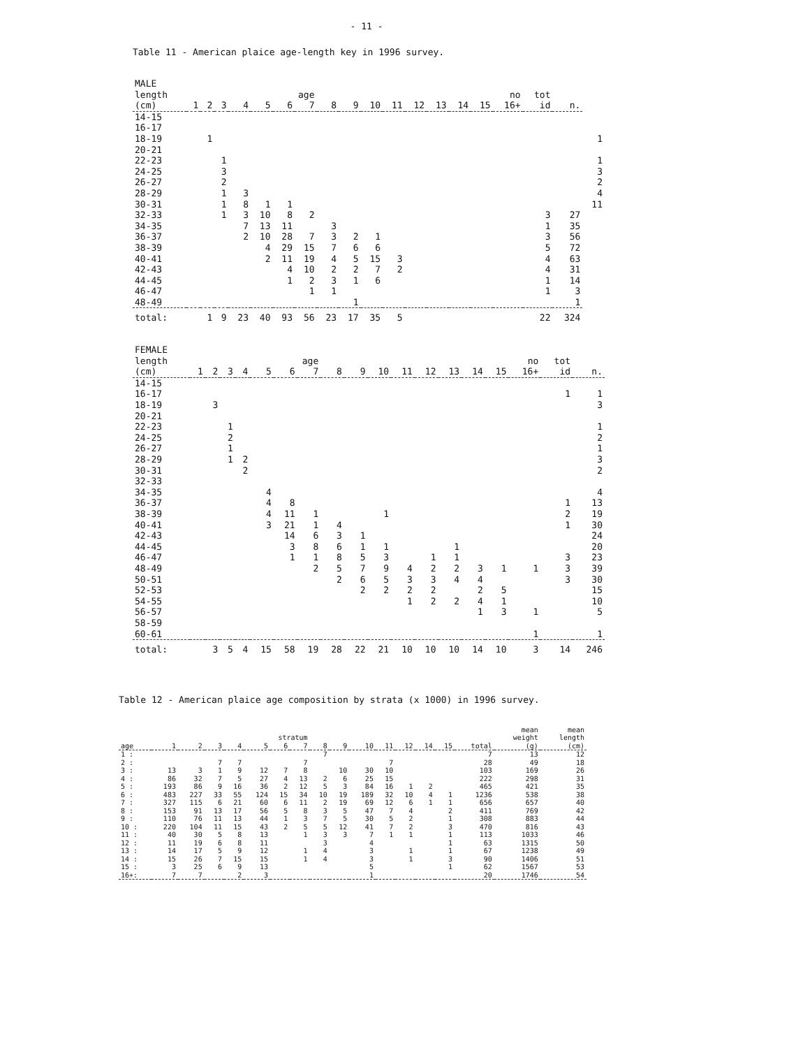- 11 -
Table 11 - American plaice age-length key in 1996 survey.
| MALE | | | | | | | | | | | | | | | | | | | |
| --- | --- | --- | --- | --- | --- | --- | --- | --- | --- | --- | --- | --- | --- | --- | --- | --- | --- | --- | --- |
| length | age | | | | | | | | | | | | | | | no | tot | | |
| (cm) | 1 | 2 | 3 | 4 | 5 | 6 | 7 | 8 | 9 | 10 | 11 | 12 | 13 | 14 | 15 | 16+ | id | n. | |
| 14-15 | | | | | | | | | | | | | | | | | | | |
| 16-17 | | | | | | | | | | | | | | | | | | | |
| 18-19 | | 1 | | | | | | | | | | | | | | | | | 1 |
| 20-21 | | | | | | | | | | | | | | | | | | | |
| 22-23 | | | 1 | | | | | | | | | | | | | | | | 1 |
| 24-25 | | | 3 | | | | | | | | | | | | | | | | 3 |
| 26-27 | | | 2 | | | | | | | | | | | | | | | | 2 |
| 28-29 | | | 1 | 3 | | | | | | | | | | | | | | | 4 |
| 30-31 | | | 1 | 8 | 1 | 1 | | | | | | | | | | | | | 11 |
| 32-33 | | | 1 | 3 | 10 | 8 | 2 | | | | | | | | | | 3 | 27 | |
| 34-35 | | | | 7 | 13 | 11 | | 3 | | | | | | | | | 1 | 35 | |
| 36-37 | | | | 2 | 10 | 28 | 7 | 3 | 2 | 1 | | | | | | | 3 | 56 | |
| 38-39 | | | | | 4 | 29 | 15 | 7 | 6 | 6 | | | | | | | 5 | 72 | |
| 40-41 | | | | | 2 | 11 | 19 | 4 | 5 | 15 | 3 | | | | | | 4 | 63 | |
| 42-43 | | | | | | 4 | 10 | 2 | 2 | 7 | 2 | | | | | | 4 | 31 | |
| 44-45 | | | | | | 1 | 2 | 3 | 1 | 6 | | | | | | | 1 | 14 | |
| 46-47 | | | | | | | 1 | 1 | | | | | | | | | 1 | 3 | |
| 48-49 | | | | | | | | | 1 | | | | | | | | | 1 | |
| total: | | 1 | 9 | 23 | 40 | 93 | 56 | 23 | 17 | 35 | 5 | | | | | | 22 | 324 | |
| FEMALE | | | | | | | | | | | | | | | | | | |
| --- | --- | --- | --- | --- | --- | --- | --- | --- | --- | --- | --- | --- | --- | --- | --- | --- | --- | --- |
| length | age | | | | | | | | | | | | | | | no | tot | |
| (cm) | 1 | 2 | 3 | 4 | 5 | 6 | 7 | 8 | 9 | 10 | 11 | 12 | 13 | 14 | 15 | 16+ | id | n. |
| 14-15 | | | | | | | | | | | | | | | | | | |
| 16-17 | | | | | | | | | | | | | | | | | 1 | 1 |
| 18-19 | | 3 | | | | | | | | | | | | | | | | 3 |
| 20-21 | | | | | | | | | | | | | | | | | | |
| 22-23 | | | 1 | | | | | | | | | | | | | | | 1 |
| 24-25 | | | 2 | | | | | | | | | | | | | | | 2 |
| 26-27 | | | 1 | | | | | | | | | | | | | | | 1 |
| 28-29 | | | 1 | 2 | | | | | | | | | | | | | | 3 |
| 30-31 | | | | 2 | | | | | | | | | | | | | | 2 |
| 32-33 | | | | | | | | | | | | | | | | | | |
| 34-35 | | | | | 4 | | | | | | | | | | | | | 4 |
| 36-37 | | | | | 4 | 8 | | | | | | | | | | | 1 | 13 |
| 38-39 | | | | | 4 | 11 | 1 | | | 1 | | | | | | | 2 | 19 |
| 40-41 | | | | | 3 | 21 | 1 | 4 | | | | | | | | | 1 | 30 |
| 42-43 | | | | | | 14 | 6 | 3 | 1 | | | | | | | | | 24 |
| 44-45 | | | | | | 3 | 8 | 6 | 1 | 1 | | | 1 | | | | | 20 |
| 46-47 | | | | | | 1 | 1 | 8 | 5 | 3 | | 1 | 1 | | | | 3 | 23 |
| 48-49 | | | | | | | 2 | 5 | 7 | 9 | 4 | 2 | 2 | 3 | 1 | 1 | 3 | 39 |
| 50-51 | | | | | | | | 2 | 6 | 5 | 3 | 3 | 4 | 4 | | | 3 | 30 |
| 52-53 | | | | | | | | | 2 | 2 | 2 | 2 | | 2 | 5 | | | 15 |
| 54-55 | | | | | | | | | | | 1 | 2 | 2 | 4 | 1 | | | 10 |
| 56-57 | | | | | | | | | | | | | | 1 | 3 | 1 | | 5 |
| 58-59 | | | | | | | | | | | | | | | | | | |
| 60-61 | | | | | | | | | | | | | | | | 1 | | 1 |
| total: | | 3 | 5 | 4 | 15 | 58 | 19 | 28 | 22 | 21 | 10 | 10 | 10 | 14 | 10 | 3 | 14 | 246 |
Table 12 - American plaice age composition by strata (x 1000) in 1996 survey.
| | | | | | | | | | | | | | | | | mean | mean |
| --- | --- | --- | --- | --- | --- | --- | --- | --- | --- | --- | --- | --- | --- | --- | --- | --- | --- |
| | stratum | | | | | | | | | | | | | | | weight | length |
| age | 1 | 2 | 3 | 4 | 5 | 6 | 7 | 8 | 9 | 10 | 11 | 12 | 14 | 15 | total | (g) | (cm) |
| 1 : | | | | | | | | 7 | | | | | | | 7 | 13 | 12 |
| 2 : | | | 7 | 7 | | | 7 | | | | 7 | | | | 28 | 49 | 18 |
| 3 : | 13 | 3 | 1 | 9 | 12 | 7 | 8 | | 10 | 30 | 10 | | | | 103 | 169 | 26 |
| 4 : | 86 | 32 | 7 | 5 | 27 | 4 | 13 | 2 | 6 | 25 | 15 | | | | 222 | 298 | 31 |
| 5 : | 193 | 86 | 9 | 16 | 36 | 2 | 12 | 5 | 3 | 84 | 16 | 1 | 2 | | 465 | 421 | 35 |
| 6 : | 483 | 227 | 33 | 55 | 124 | 15 | 34 | 10 | 19 | 189 | 32 | 10 | 4 | 1 | 1236 | 538 | 38 |
| 7 : | 327 | 115 | 6 | 21 | 60 | 6 | 11 | 2 | 19 | 69 | 12 | 6 | 1 | 1 | 656 | 657 | 40 |
| 8 : | 153 | 91 | 13 | 17 | 56 | 5 | 8 | 3 | 5 | 47 | 7 | 4 | | 2 | 411 | 769 | 42 |
| 9 : | 110 | 76 | 11 | 13 | 44 | 1 | 3 | 7 | 5 | 30 | 5 | 2 | | 1 | 308 | 883 | 44 |
| 10 : | 220 | 104 | 11 | 15 | 43 | 2 | 5 | 5 | 12 | 41 | 7 | 2 | | 3 | 470 | 816 | 43 |
| 11 : | 40 | 30 | 5 | 8 | 13 | | 1 | 3 | 3 | 7 | 1 | 1 | | 1 | 113 | 1033 | 46 |
| 12 : | 11 | 19 | 6 | 8 | 11 | | | 3 | | 4 | | | | 1 | 63 | 1315 | 50 |
| 13 : | 14 | 17 | 5 | 9 | 12 | | 1 | 4 | | 3 | | 1 | | 1 | 67 | 1238 | 49 |
| 14 : | 15 | 26 | 7 | 15 | 15 | | 1 | 4 | | 3 | | 1 | | 3 | 90 | 1406 | 51 |
| 15 : | 3 | 25 | 6 | 9 | 13 | | | | | 5 | | | | 1 | 62 | 1567 | 53 |
| 16+: | 7 | 7 | | 2 | 3 | | | | | 1 | | | | | 20 | 1746 | 54 |